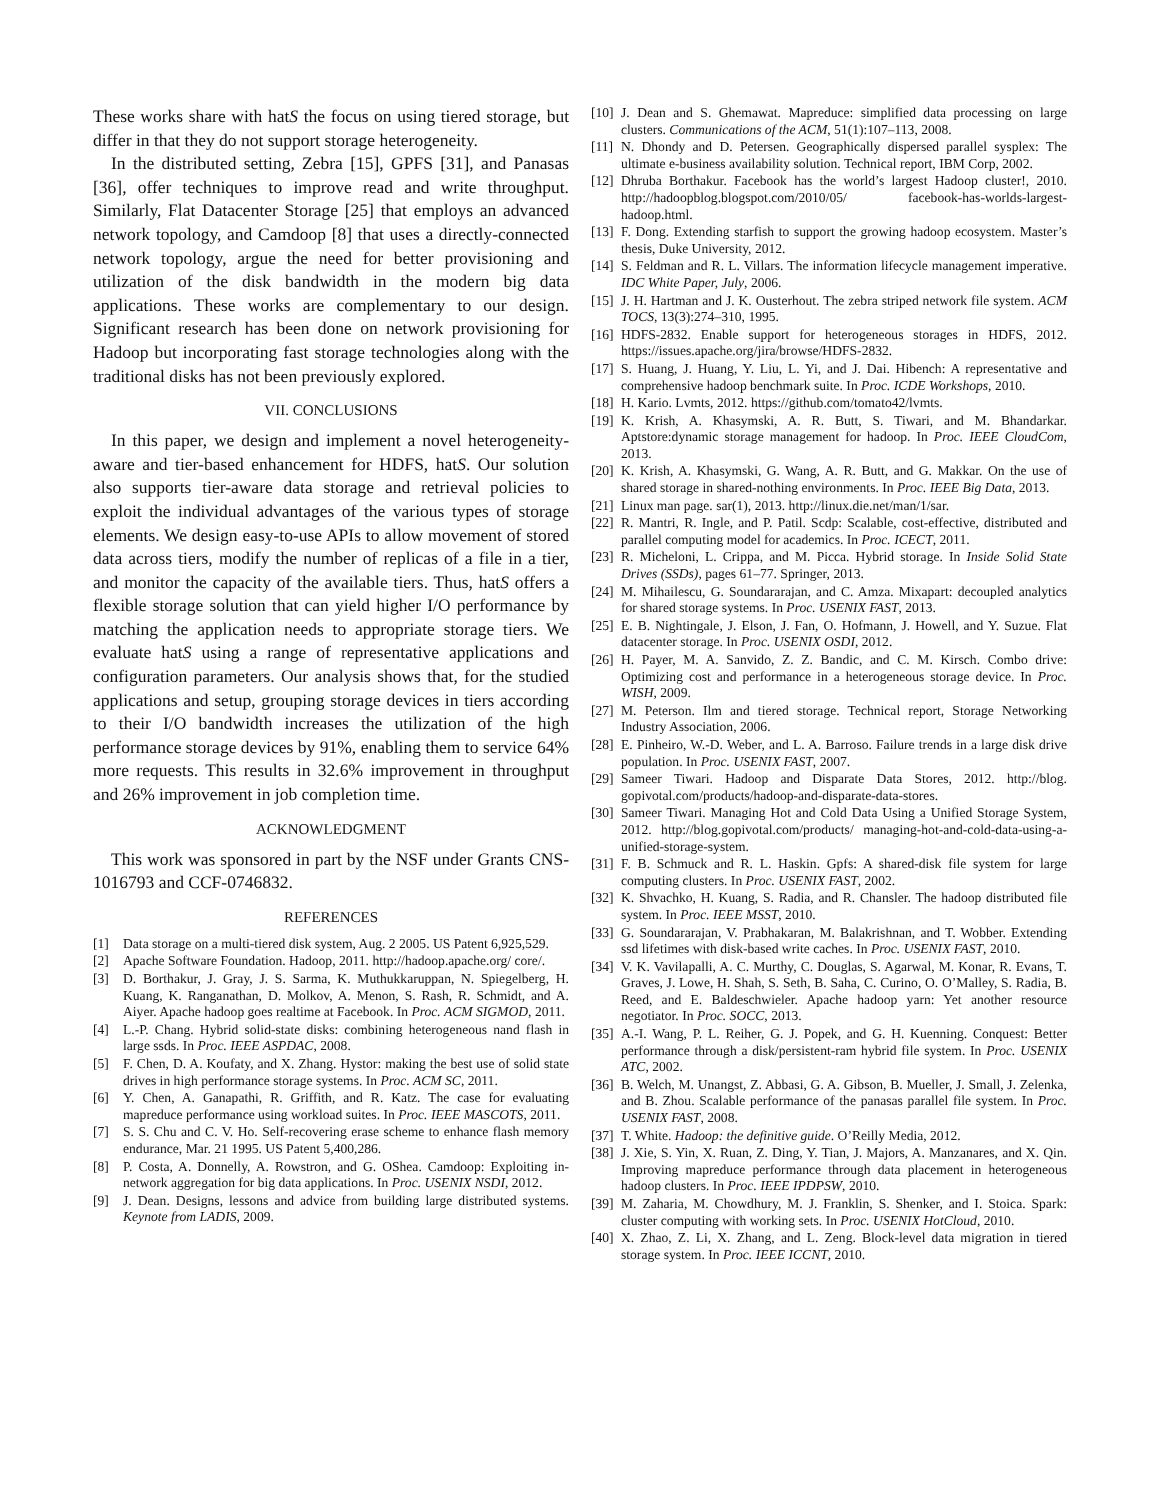These works share with hatS the focus on using tiered storage, but differ in that they do not support storage heterogeneity.
In the distributed setting, Zebra [15], GPFS [31], and Panasas [36], offer techniques to improve read and write throughput. Similarly, Flat Datacenter Storage [25] that employs an advanced network topology, and Camdoop [8] that uses a directly-connected network topology, argue the need for better provisioning and utilization of the disk bandwidth in the modern big data applications. These works are complementary to our design. Significant research has been done on network provisioning for Hadoop but incorporating fast storage technologies along with the traditional disks has not been previously explored.
VII. CONCLUSIONS
In this paper, we design and implement a novel heterogeneity-aware and tier-based enhancement for HDFS, hatS. Our solution also supports tier-aware data storage and retrieval policies to exploit the individual advantages of the various types of storage elements. We design easy-to-use APIs to allow movement of stored data across tiers, modify the number of replicas of a file in a tier, and monitor the capacity of the available tiers. Thus, hatS offers a flexible storage solution that can yield higher I/O performance by matching the application needs to appropriate storage tiers. We evaluate hatS using a range of representative applications and configuration parameters. Our analysis shows that, for the studied applications and setup, grouping storage devices in tiers according to their I/O bandwidth increases the utilization of the high performance storage devices by 91%, enabling them to service 64% more requests. This results in 32.6% improvement in throughput and 26% improvement in job completion time.
ACKNOWLEDGMENT
This work was sponsored in part by the NSF under Grants CNS-1016793 and CCF-0746832.
REFERENCES
[1] Data storage on a multi-tiered disk system, Aug. 2 2005. US Patent 6,925,529.
[2] Apache Software Foundation. Hadoop, 2011. http://hadoop.apache.org/ core/.
[3] D. Borthakur, J. Gray, J. S. Sarma, K. Muthukkaruppan, N. Spiegelberg, H. Kuang, K. Ranganathan, D. Molkov, A. Menon, S. Rash, R. Schmidt, and A. Aiyer. Apache hadoop goes realtime at Facebook. In Proc. ACM SIGMOD, 2011.
[4] L.-P. Chang. Hybrid solid-state disks: combining heterogeneous nand flash in large ssds. In Proc. IEEE ASPDAC, 2008.
[5] F. Chen, D. A. Koufaty, and X. Zhang. Hystor: making the best use of solid state drives in high performance storage systems. In Proc. ACM SC, 2011.
[6] Y. Chen, A. Ganapathi, R. Griffith, and R. Katz. The case for evaluating mapreduce performance using workload suites. In Proc. IEEE MASCOTS, 2011.
[7] S. S. Chu and C. V. Ho. Self-recovering erase scheme to enhance flash memory endurance, Mar. 21 1995. US Patent 5,400,286.
[8] P. Costa, A. Donnelly, A. Rowstron, and G. OShea. Camdoop: Exploiting in-network aggregation for big data applications. In Proc. USENIX NSDI, 2012.
[9] J. Dean. Designs, lessons and advice from building large distributed systems. Keynote from LADIS, 2009.
[10] J. Dean and S. Ghemawat. Mapreduce: simplified data processing on large clusters. Communications of the ACM, 51(1):107–113, 2008.
[11] N. Dhondy and D. Petersen. Geographically dispersed parallel sysplex: The ultimate e-business availability solution. Technical report, IBM Corp, 2002.
[12] Dhruba Borthakur. Facebook has the world’s largest Hadoop cluster!, 2010. http://hadoopblog.blogspot.com/2010/05/ facebook-has-worlds-largest-hadoop.html.
[13] F. Dong. Extending starfish to support the growing hadoop ecosystem. Master’s thesis, Duke University, 2012.
[14] S. Feldman and R. L. Villars. The information lifecycle management imperative. IDC White Paper, July, 2006.
[15] J. H. Hartman and J. K. Ousterhout. The zebra striped network file system. ACM TOCS, 13(3):274–310, 1995.
[16] HDFS-2832. Enable support for heterogeneous storages in HDFS, 2012. https://issues.apache.org/jira/browse/HDFS-2832.
[17] S. Huang, J. Huang, Y. Liu, L. Yi, and J. Dai. Hibench: A representative and comprehensive hadoop benchmark suite. In Proc. ICDE Workshops, 2010.
[18] H. Kario. Lvmts, 2012. https://github.com/tomato42/lvmts.
[19] K. Krish, A. Khasymski, A. R. Butt, S. Tiwari, and M. Bhandarkar. Aptstore:dynamic storage management for hadoop. In Proc. IEEE CloudCom, 2013.
[20] K. Krish, A. Khasymski, G. Wang, A. R. Butt, and G. Makkar. On the use of shared storage in shared-nothing environments. In Proc. IEEE Big Data, 2013.
[21] Linux man page. sar(1), 2013. http://linux.die.net/man/1/sar.
[22] R. Mantri, R. Ingle, and P. Patil. Scdp: Scalable, cost-effective, distributed and parallel computing model for academics. In Proc. ICECT, 2011.
[23] R. Micheloni, L. Crippa, and M. Picca. Hybrid storage. In Inside Solid State Drives (SSDs), pages 61–77. Springer, 2013.
[24] M. Mihailescu, G. Soundararajan, and C. Amza. Mixapart: decoupled analytics for shared storage systems. In Proc. USENIX FAST, 2013.
[25] E. B. Nightingale, J. Elson, J. Fan, O. Hofmann, J. Howell, and Y. Suzue. Flat datacenter storage. In Proc. USENIX OSDI, 2012.
[26] H. Payer, M. A. Sanvido, Z. Z. Bandic, and C. M. Kirsch. Combo drive: Optimizing cost and performance in a heterogeneous storage device. In Proc. WISH, 2009.
[27] M. Peterson. Ilm and tiered storage. Technical report, Storage Networking Industry Association, 2006.
[28] E. Pinheiro, W.-D. Weber, and L. A. Barroso. Failure trends in a large disk drive population. In Proc. USENIX FAST, 2007.
[29] Sameer Tiwari. Hadoop and Disparate Data Stores, 2012. http://blog. gopivotal.com/products/hadoop-and-disparate-data-stores.
[30] Sameer Tiwari. Managing Hot and Cold Data Using a Unified Storage System, 2012. http://blog.gopivotal.com/products/ managing-hot-and-cold-data-using-a-unified-storage-system.
[31] F. B. Schmuck and R. L. Haskin. Gpfs: A shared-disk file system for large computing clusters. In Proc. USENIX FAST, 2002.
[32] K. Shvachko, H. Kuang, S. Radia, and R. Chansler. The hadoop distributed file system. In Proc. IEEE MSST, 2010.
[33] G. Soundararajan, V. Prabhakaran, M. Balakrishnan, and T. Wobber. Extending ssd lifetimes with disk-based write caches. In Proc. USENIX FAST, 2010.
[34] V. K. Vavilapalli, A. C. Murthy, C. Douglas, S. Agarwal, M. Konar, R. Evans, T. Graves, J. Lowe, H. Shah, S. Seth, B. Saha, C. Curino, O. O’Malley, S. Radia, B. Reed, and E. Baldeschwieler. Apache hadoop yarn: Yet another resource negotiator. In Proc. SOCC, 2013.
[35] A.-I. Wang, P. L. Reiher, G. J. Popek, and G. H. Kuenning. Conquest: Better performance through a disk/persistent-ram hybrid file system. In Proc. USENIX ATC, 2002.
[36] B. Welch, M. Unangst, Z. Abbasi, G. A. Gibson, B. Mueller, J. Small, J. Zelenka, and B. Zhou. Scalable performance of the panasas parallel file system. In Proc. USENIX FAST, 2008.
[37] T. White. Hadoop: the definitive guide. O’Reilly Media, 2012.
[38] J. Xie, S. Yin, X. Ruan, Z. Ding, Y. Tian, J. Majors, A. Manzanares, and X. Qin. Improving mapreduce performance through data placement in heterogeneous hadoop clusters. In Proc. IEEE IPDPSW, 2010.
[39] M. Zaharia, M. Chowdhury, M. J. Franklin, S. Shenker, and I. Stoica. Spark: cluster computing with working sets. In Proc. USENIX HotCloud, 2010.
[40] X. Zhao, Z. Li, X. Zhang, and L. Zeng. Block-level data migration in tiered storage system. In Proc. IEEE ICCNT, 2010.